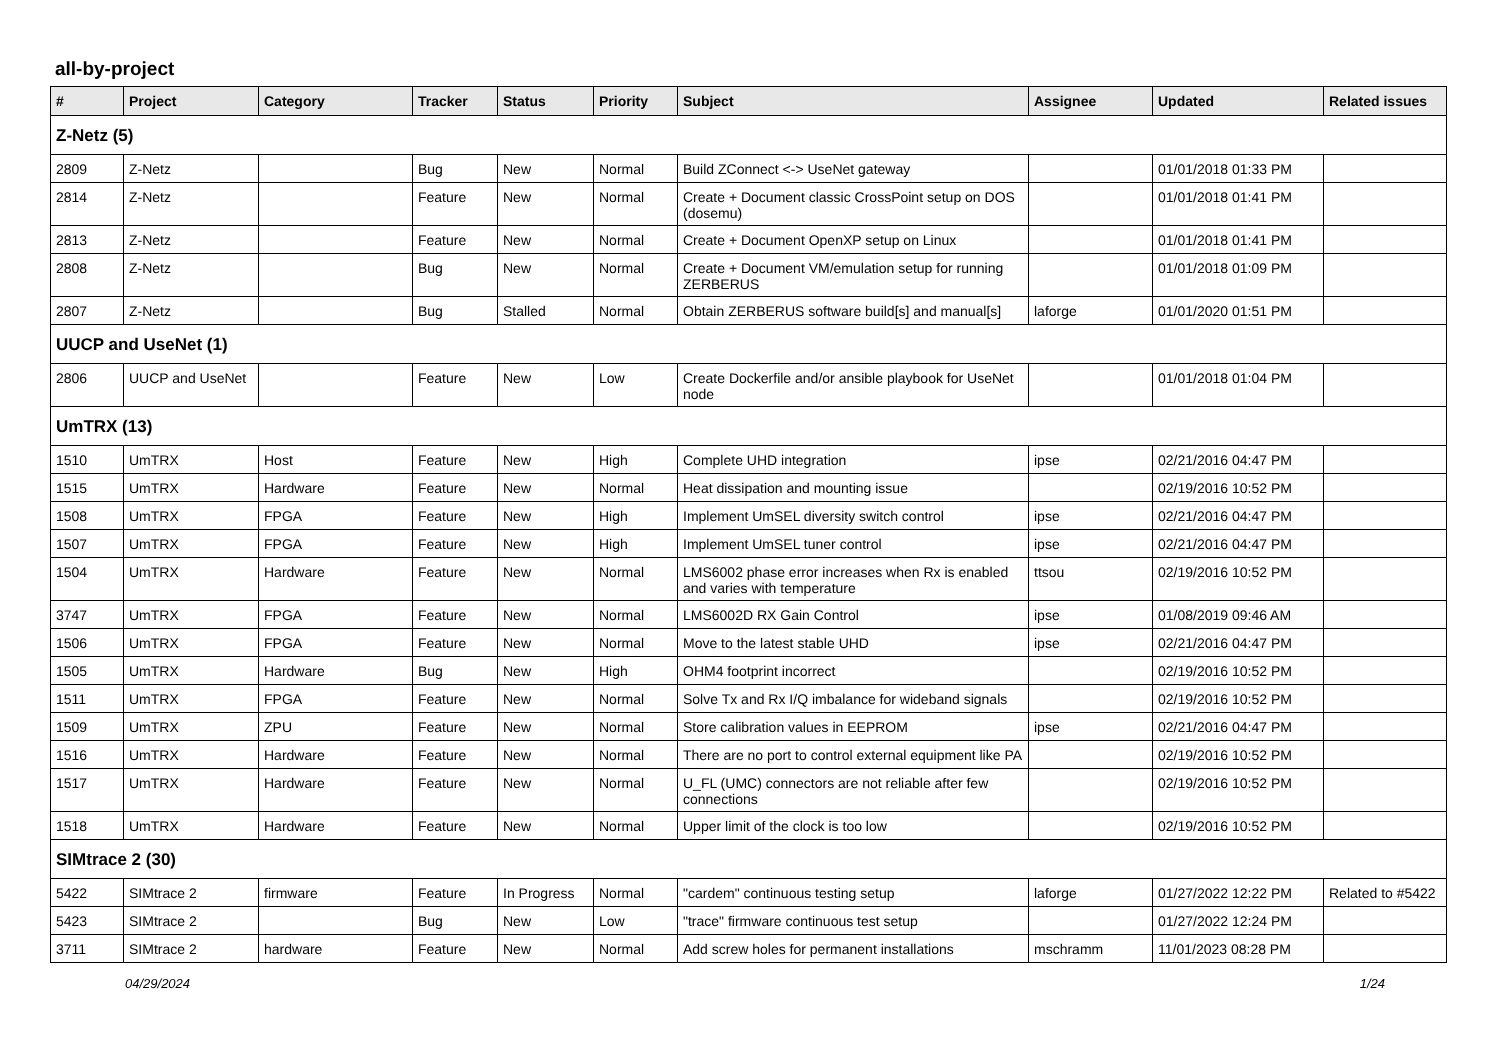all-by-project
| # | Project | Category | Tracker | Status | Priority | Subject | Assignee | Updated | Related issues |
| --- | --- | --- | --- | --- | --- | --- | --- | --- | --- |
| Z-Netz (5) | | | | | | | | | |
| 2809 | Z-Netz | | Bug | New | Normal | Build ZConnect <-> UseNet gateway | | 01/01/2018 01:33 PM | |
| 2814 | Z-Netz | | Feature | New | Normal | Create + Document classic CrossPoint setup on DOS (dosemu) | | 01/01/2018 01:41 PM | |
| 2813 | Z-Netz | | Feature | New | Normal | Create + Document OpenXP setup on Linux | | 01/01/2018 01:41 PM | |
| 2808 | Z-Netz | | Bug | New | Normal | Create + Document VM/emulation setup for running ZERBERUS | | 01/01/2018 01:09 PM | |
| 2807 | Z-Netz | | Bug | Stalled | Normal | Obtain ZERBERUS software build[s] and manual[s] | laforge | 01/01/2020 01:51 PM | |
| UUCP and UseNet (1) | | | | | | | | | |
| 2806 | UUCP and UseNet | | Feature | New | Low | Create Dockerfile and/or ansible playbook for UseNet node | | 01/01/2018 01:04 PM | |
| UmTRX (13) | | | | | | | | | |
| 1510 | UmTRX | Host | Feature | New | High | Complete UHD integration | ipse | 02/21/2016 04:47 PM | |
| 1515 | UmTRX | Hardware | Feature | New | Normal | Heat dissipation and mounting issue | | 02/19/2016 10:52 PM | |
| 1508 | UmTRX | FPGA | Feature | New | High | Implement UmSEL diversity switch control | ipse | 02/21/2016 04:47 PM | |
| 1507 | UmTRX | FPGA | Feature | New | High | Implement UmSEL tuner control | ipse | 02/21/2016 04:47 PM | |
| 1504 | UmTRX | Hardware | Feature | New | Normal | LMS6002 phase error increases when Rx is enabled and varies with temperature | ttsou | 02/19/2016 10:52 PM | |
| 3747 | UmTRX | FPGA | Feature | New | Normal | LMS6002D RX Gain Control | ipse | 01/08/2019 09:46 AM | |
| 1506 | UmTRX | FPGA | Feature | New | Normal | Move to the latest stable UHD | ipse | 02/21/2016 04:47 PM | |
| 1505 | UmTRX | Hardware | Bug | New | High | OHM4 footprint incorrect | | 02/19/2016 10:52 PM | |
| 1511 | UmTRX | FPGA | Feature | New | Normal | Solve Tx and Rx I/Q imbalance for wideband signals | | 02/19/2016 10:52 PM | |
| 1509 | UmTRX | ZPU | Feature | New | Normal | Store calibration values in EEPROM | ipse | 02/21/2016 04:47 PM | |
| 1516 | UmTRX | Hardware | Feature | New | Normal | There are no port to control external equipment like PA | | 02/19/2016 10:52 PM | |
| 1517 | UmTRX | Hardware | Feature | New | Normal | U_FL (UMC) connectors are not reliable after few connections | | 02/19/2016 10:52 PM | |
| 1518 | UmTRX | Hardware | Feature | New | Normal | Upper limit of the clock is too low | | 02/19/2016 10:52 PM | |
| SIMtrace 2 (30) | | | | | | | | | |
| 5422 | SIMtrace 2 | firmware | Feature | In Progress | Normal | "cardem" continuous testing setup | laforge | 01/27/2022 12:22 PM | Related to #5422 |
| 5423 | SIMtrace 2 | | Bug | New | Low | "trace" firmware continuous test setup | | 01/27/2022 12:24 PM | |
| 3711 | SIMtrace 2 | hardware | Feature | New | Normal | Add screw holes for permanent installations | mschramm | 11/01/2023 08:28 PM | |
04/29/2024 1/24